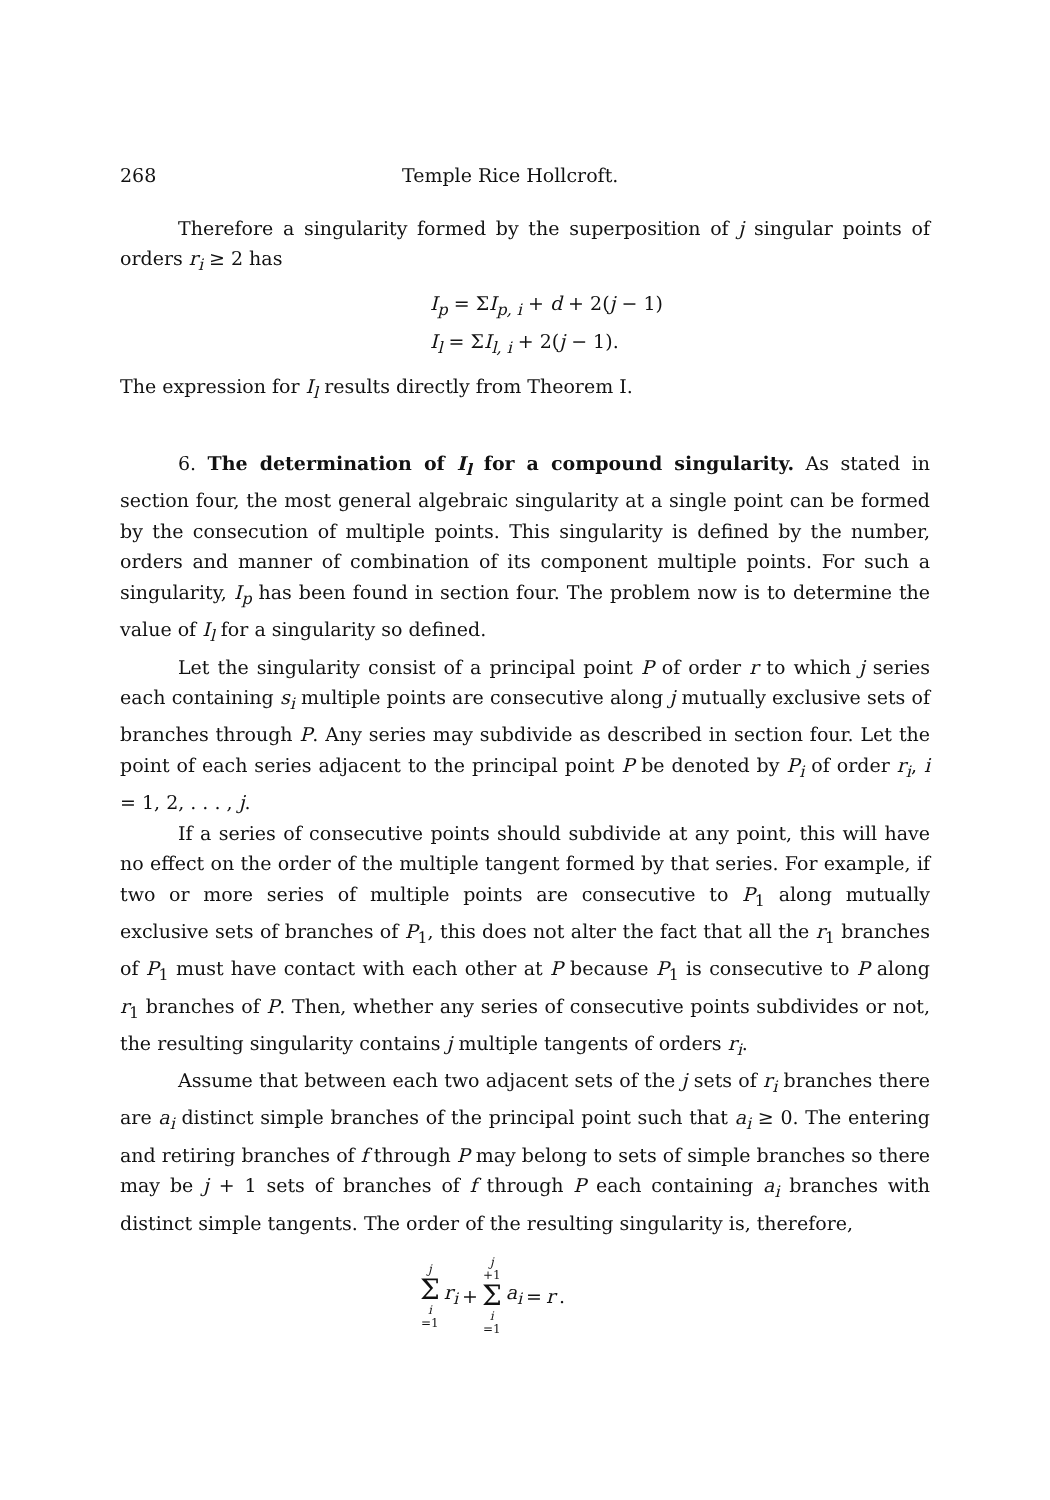268 Temple Rice Hollcroft.
Therefore a singularity formed by the superposition of j singular points of orders r<sub>i</sub> ≥ 2 has
I<sub>p</sub> = ΣI<sub>p, i</sub> + d + 2(j − 1)
I<sub>l</sub> = ΣI<sub>l, i</sub> + 2(j − 1).
The expression for I<sub>l</sub> results directly from Theorem I.
6. The determination of I<sub>l</sub> for a compound singularity. As stated in section four, the most general algebraic singularity at a single point can be formed by the consecution of multiple points. This singularity is defined by the number, orders and manner of combination of its component multiple points. For such a singularity, I<sub>p</sub> has been found in section four. The problem now is to determine the value of I<sub>l</sub> for a singularity so defined.
Let the singularity consist of a principal point P of order r to which j series each containing s<sub>i</sub> multiple points are consecutive along j mutually exclusive sets of branches through P. Any series may subdivide as described in section four. Let the point of each series adjacent to the principal point P be denoted by P<sub>i</sub> of order r<sub>i</sub>, i = 1, 2, . . . , j.
If a series of consecutive points should subdivide at any point, this will have no effect on the order of the multiple tangent formed by that series. For example, if two or more series of multiple points are consecutive to P<sub>1</sub> along mutually exclusive sets of branches of P<sub>1</sub>, this does not alter the fact that all the r<sub>1</sub> branches of P<sub>1</sub> must have contact with each other at P because P<sub>1</sub> is consecutive to P along r<sub>1</sub> branches of P. Then, whether any series of consecutive points subdivides or not, the resulting singularity contains j multiple tangents of orders r<sub>i</sub>.
Assume that between each two adjacent sets of the j sets of r<sub>i</sub> branches there are a<sub>i</sub> distinct simple branches of the principal point such that a<sub>i</sub> ≥ 0. The entering and retiring branches of f through P may belong to sets of simple branches so there may be j + 1 sets of branches of f through P each containing a<sub>i</sub> branches with distinct simple tangents. The order of the resulting singularity is, therefore,
j Σ i =1 r<sub>i</sub> + j +1 Σ i =1 a<sub>i</sub> = r.